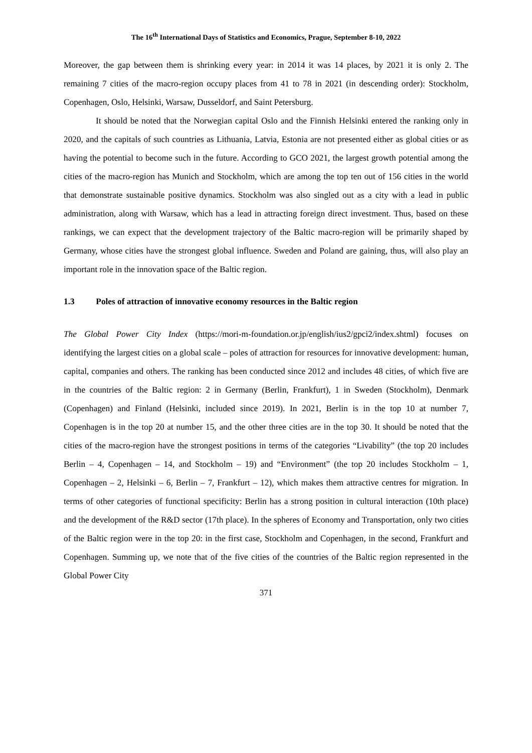The 16<sup>th</sup> International Days of Statistics and Economics, Prague, September 8-10, 2022
Moreover, the gap between them is shrinking every year: in 2014 it was 14 places, by 2021 it is only 2. The remaining 7 cities of the macro-region occupy places from 41 to 78 in 2021 (in descending order): Stockholm, Copenhagen, Oslo, Helsinki, Warsaw, Dusseldorf, and Saint Petersburg.
It should be noted that the Norwegian capital Oslo and the Finnish Helsinki entered the ranking only in 2020, and the capitals of such countries as Lithuania, Latvia, Estonia are not presented either as global cities or as having the potential to become such in the future. According to GCO 2021, the largest growth potential among the cities of the macro-region has Munich and Stockholm, which are among the top ten out of 156 cities in the world that demonstrate sustainable positive dynamics. Stockholm was also singled out as a city with a lead in public administration, along with Warsaw, which has a lead in attracting foreign direct investment. Thus, based on these rankings, we can expect that the development trajectory of the Baltic macro-region will be primarily shaped by Germany, whose cities have the strongest global influence. Sweden and Poland are gaining, thus, will also play an important role in the innovation space of the Baltic region.
1.3 Poles of attraction of innovative economy resources in the Baltic region
The Global Power City Index (https://mori-m-foundation.or.jp/english/ius2/gpci2/index.shtml) focuses on identifying the largest cities on a global scale – poles of attraction for resources for innovative development: human, capital, companies and others. The ranking has been conducted since 2012 and includes 48 cities, of which five are in the countries of the Baltic region: 2 in Germany (Berlin, Frankfurt), 1 in Sweden (Stockholm), Denmark (Copenhagen) and Finland (Helsinki, included since 2019). In 2021, Berlin is in the top 10 at number 7, Copenhagen is in the top 20 at number 15, and the other three cities are in the top 30. It should be noted that the cities of the macro-region have the strongest positions in terms of the categories “Livability” (the top 20 includes Berlin – 4, Copenhagen – 14, and Stockholm – 19) and “Environment” (the top 20 includes Stockholm – 1, Copenhagen – 2, Helsinki – 6, Berlin – 7, Frankfurt – 12), which makes them attractive centres for migration. In terms of other categories of functional specificity: Berlin has a strong position in cultural interaction (10th place) and the development of the R&D sector (17th place). In the spheres of Economy and Transportation, only two cities of the Baltic region were in the top 20: in the first case, Stockholm and Copenhagen, in the second, Frankfurt and Copenhagen. Summing up, we note that of the five cities of the countries of the Baltic region represented in the Global Power City
371